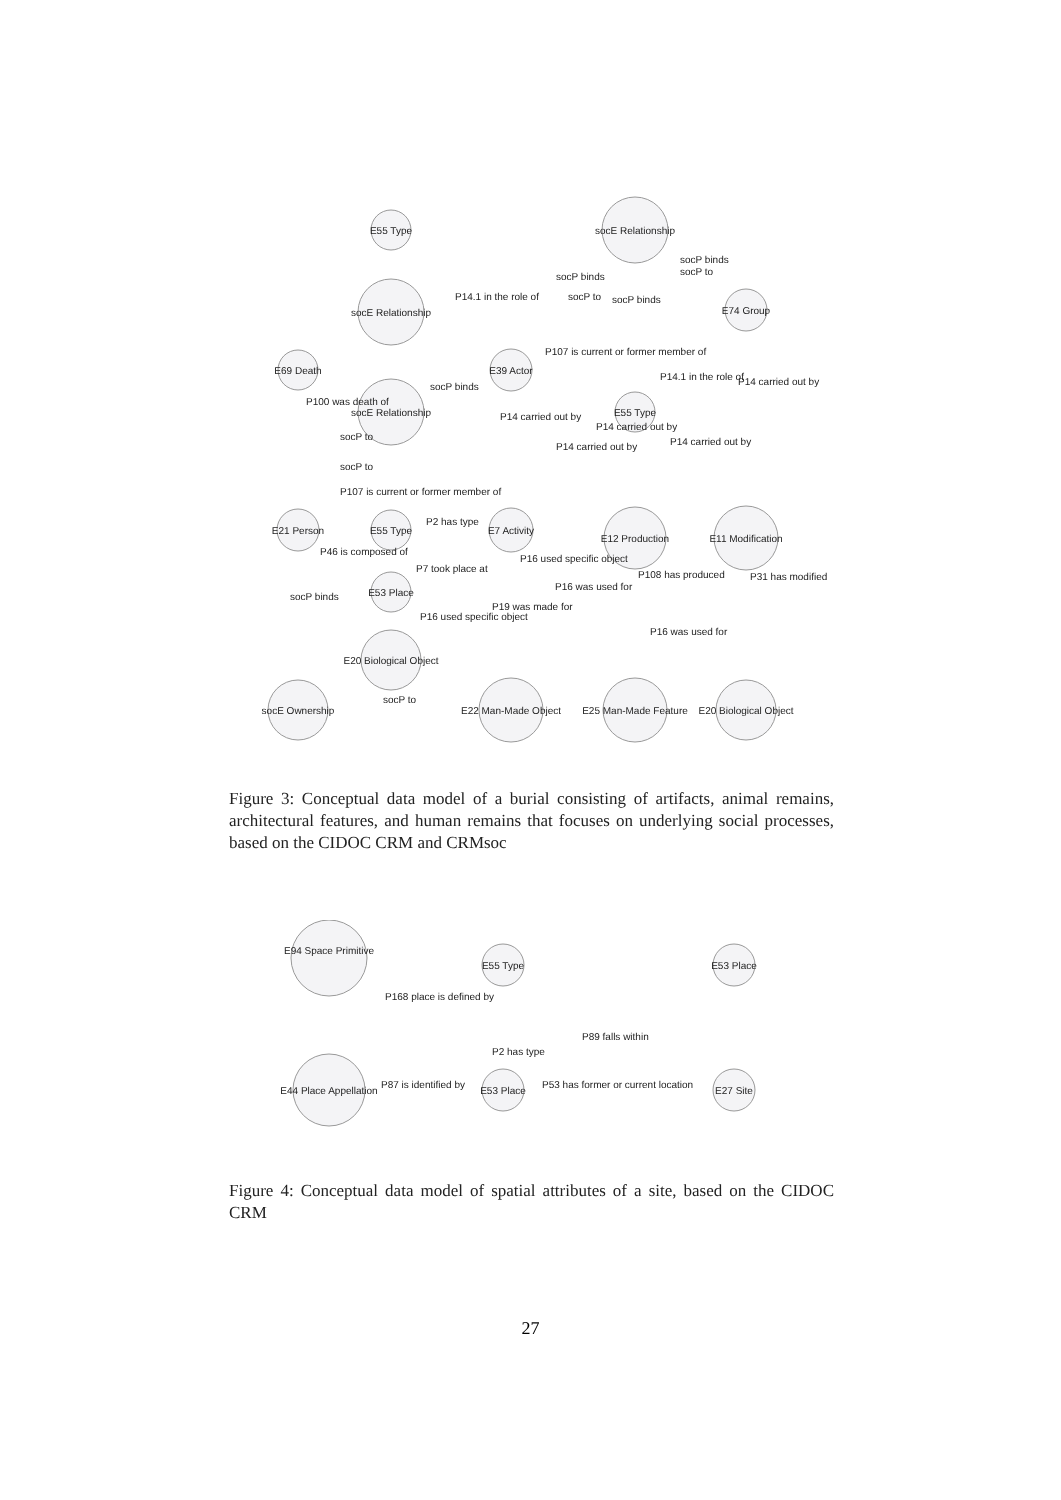E55 Type
socE Relationship
socE Relationship
E74 Group
E69 Death
E39 Actor
socE Relationship
E55 Type
E21 Person
E55 Type
E7 Activity
E12 Production
E11 Modification
E53 Place
E20 Biological Object
socE Ownership
E22 Man-Made Object
E25 Man-Made Feature
E20 Biological Object
P14.1 in the role of
socP binds
P107 is current or former member of
socP binds
P107 is current or former member of
P2 has type
P7 took place at
P16 used specific object
P14 carried out by
P14 carried out by
socP to
P16 was used for
socP binds
socP to
socP binds
socP to
P14.1 in the role of
P14 carried out by
socP to
socP to
P100 was death of
P46 is composed of
socP binds
P14 carried out by
P19 was made for
P16 used specific object
P16 was used for
P108 has produced
P31 has modified
P14 carried out by
Figure 3: Conceptual data model of a burial consisting of artifacts, animal remains, architectural features, and human remains that focuses on underlying social processes, based on the CIDOC CRM and CRMsoc
E94 Space Primitive
E55 Type
E53 Place
E44 Place Appellation
E53 Place
E27 Site
P168 place is defined by
P2 has type
P89 falls within
P87 is identified by
P53 has former or current location
Figure 4: Conceptual data model of spatial attributes of a site, based on the CIDOC CRM
27